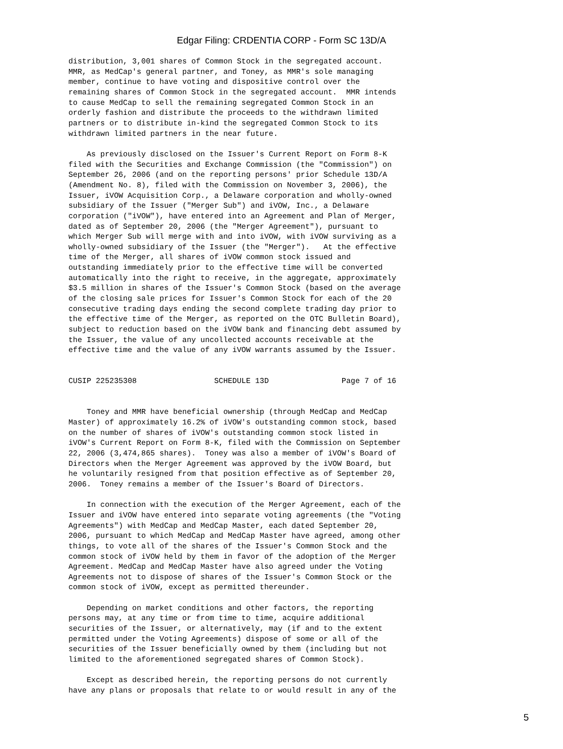Edgar Filing: CRDENTIA CORP - Form SC 13D/A
distribution, 3,001 shares of Common Stock in the segregated account.
MMR, as MedCap's general partner, and Toney, as MMR's sole managing
member, continue to have voting and dispositive control over the
remaining shares of Common Stock in the segregated account.  MMR intends
to cause MedCap to sell the remaining segregated Common Stock in an
orderly fashion and distribute the proceeds to the withdrawn limited
partners or to distribute in-kind the segregated Common Stock to its
withdrawn limited partners in the near future.

    As previously disclosed on the Issuer's Current Report on Form 8-K
filed with the Securities and Exchange Commission (the "Commission") on
September 26, 2006 (and on the reporting persons' prior Schedule 13D/A
(Amendment No. 8), filed with the Commission on November 3, 2006), the
Issuer, iVOW Acquisition Corp., a Delaware corporation and wholly-owned
subsidiary of the Issuer ("Merger Sub") and iVOW, Inc., a Delaware
corporation ("iVOW"), have entered into an Agreement and Plan of Merger,
dated as of September 20, 2006 (the "Merger Agreement"), pursuant to
which Merger Sub will merge with and into iVOW, with iVOW surviving as a
wholly-owned subsidiary of the Issuer (the "Merger").   At the effective
time of the Merger, all shares of iVOW common stock issued and
outstanding immediately prior to the effective time will be converted
automatically into the right to receive, in the aggregate, approximately
$3.5 million in shares of the Issuer's Common Stock (based on the average
of the closing sale prices for Issuer's Common Stock for each of the 20
consecutive trading days ending the second complete trading day prior to
the effective time of the Merger, as reported on the OTC Bulletin Board),
subject to reduction based on the iVOW bank and financing debt assumed by
the Issuer, the value of any uncollected accounts receivable at the
effective time and the value of any iVOW warrants assumed by the Issuer.


CUSIP 225235308                 SCHEDULE 13D                Page 7 of 16


    Toney and MMR have beneficial ownership (through MedCap and MedCap
Master) of approximately 16.2% of iVOW's outstanding common stock, based
on the number of shares of iVOW's outstanding common stock listed in
iVOW's Current Report on Form 8-K, filed with the Commission on September
22, 2006 (3,474,865 shares).  Toney was also a member of iVOW's Board of
Directors when the Merger Agreement was approved by the iVOW Board, but
he voluntarily resigned from that position effective as of September 20,
2006.  Toney remains a member of the Issuer's Board of Directors.

    In connection with the execution of the Merger Agreement, each of the
Issuer and iVOW have entered into separate voting agreements (the "Voting
Agreements") with MedCap and MedCap Master, each dated September 20,
2006, pursuant to which MedCap and MedCap Master have agreed, among other
things, to vote all of the shares of the Issuer's Common Stock and the
common stock of iVOW held by them in favor of the adoption of the Merger
Agreement. MedCap and MedCap Master have also agreed under the Voting
Agreements not to dispose of shares of the Issuer's Common Stock or the
common stock of iVOW, except as permitted thereunder.

    Depending on market conditions and other factors, the reporting
persons may, at any time or from time to time, acquire additional
securities of the Issuer, or alternatively, may (if and to the extent
permitted under the Voting Agreements) dispose of some or all of the
securities of the Issuer beneficially owned by them (including but not
limited to the aforementioned segregated shares of Common Stock).

    Except as described herein, the reporting persons do not currently
have any plans or proposals that relate to or would result in any of the
5